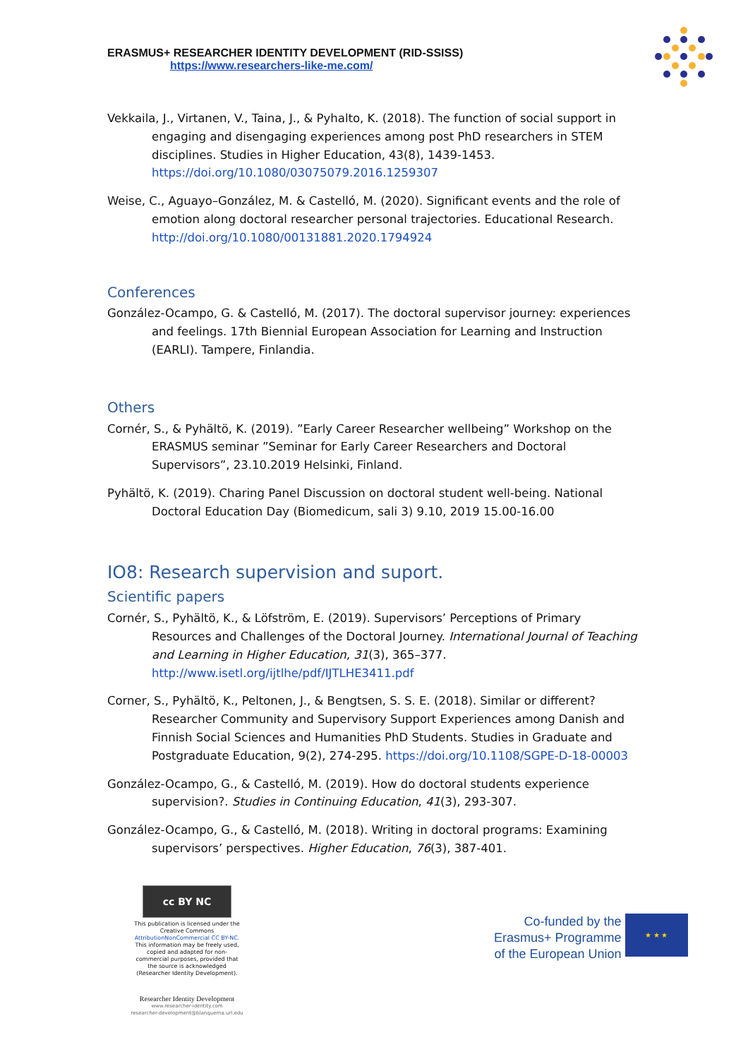ERASMUS+ RESEARCHER IDENTITY DEVELOPMENT (RID-SSISS)
https://www.researchers-like-me.com/
Vekkaila, J., Virtanen, V., Taina, J., & Pyhalto, K. (2018). The function of social support in engaging and disengaging experiences among post PhD researchers in STEM disciplines. Studies in Higher Education, 43(8), 1439-1453. https://doi.org/10.1080/03075079.2016.1259307
Weise, C., Aguayo–González, M. & Castelló, M. (2020). Significant events and the role of emotion along doctoral researcher personal trajectories. Educational Research. http://doi.org/10.1080/00131881.2020.1794924
Conferences
González-Ocampo, G. & Castelló, M. (2017). The doctoral supervisor journey: experiences and feelings. 17th Biennial European Association for Learning and Instruction (EARLI). Tampere, Finlandia.
Others
Cornér, S., & Pyhältö, K. (2019). ”Early Career Researcher wellbeing” Workshop on the ERASMUS seminar ”Seminar for Early Career Researchers and Doctoral Supervisors”, 23.10.2019 Helsinki, Finland.
Pyhältö, K. (2019). Charing Panel Discussion on doctoral student well-being. National Doctoral Education Day (Biomedicum, sali 3) 9.10, 2019 15.00-16.00
IO8: Research supervision and suport.
Scientific papers
Cornér, S., Pyhältö, K., & Löfström, E. (2019). Supervisors’ Perceptions of Primary Resources and Challenges of the Doctoral Journey. International Journal of Teaching and Learning in Higher Education, 31(3), 365–377. http://www.isetl.org/ijtlhe/pdf/IJTLHE3411.pdf
Corner, S., Pyhältö, K., Peltonen, J., & Bengtsen, S. S. E. (2018). Similar or different? Researcher Community and Supervisory Support Experiences among Danish and Finnish Social Sciences and Humanities PhD Students. Studies in Graduate and Postgraduate Education, 9(2), 274-295. https://doi.org/10.1108/SGPE-D-18-00003
González-Ocampo, G., & Castelló, M. (2019). How do doctoral students experience supervision?. Studies in Continuing Education, 41(3), 293-307.
González-Ocampo, G., & Castelló, M. (2018). Writing in doctoral programs: Examining supervisors’ perspectives. Higher Education, 76(3), 387-401.
cc BY NC
This publication is licensed under the Creative Commons AttributionNonCommercial CC BY-NC. This information may be freely used, copied and adapted for non-commercial purposes, provided that the source is acknowledged (Researcher Identity Development).
Researcher Identity Development
www.researcher-identity.com
researcher-development@blanquerna.url.edu
Co-funded by the
Erasmus+ Programme
of the European Union
★ ★ ★